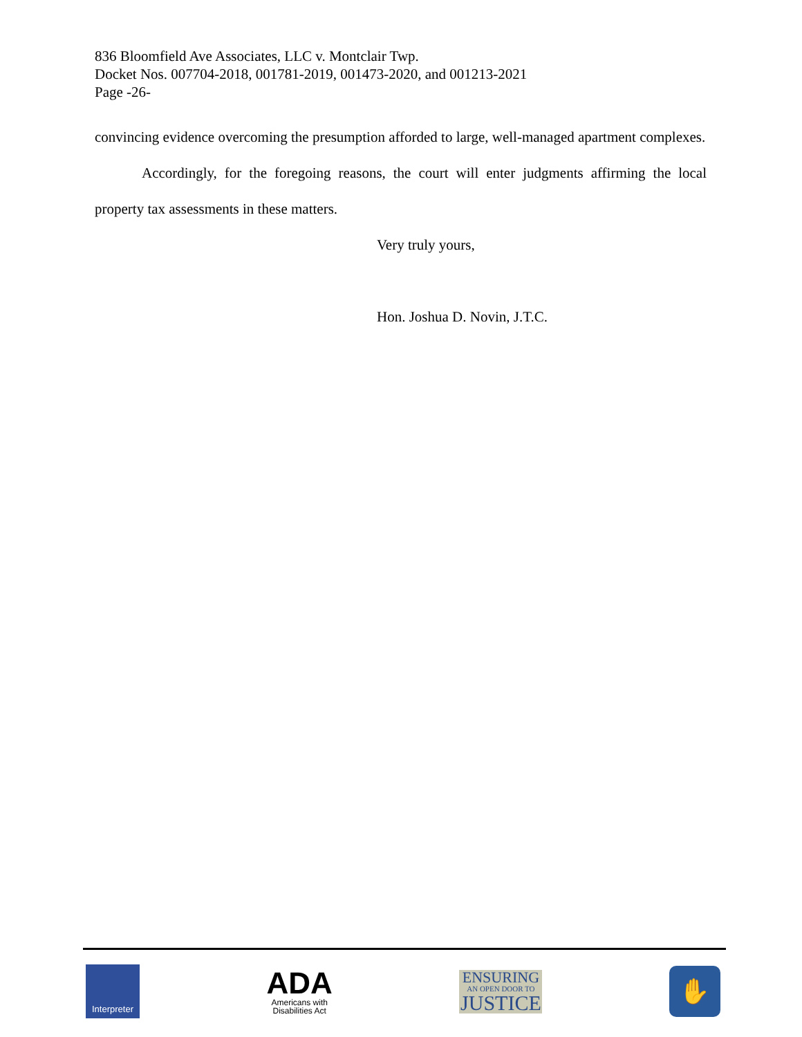836 Bloomfield Ave Associates, LLC v. Montclair Twp.
Docket Nos. 007704-2018, 001781-2019, 001473-2020, and 001213-2021
Page -26-
convincing evidence overcoming the presumption afforded to large, well-managed apartment complexes.
Accordingly, for the foregoing reasons, the court will enter judgments affirming the local property tax assessments in these matters.
Very truly yours,
Hon. Joshua D. Novin, J.T.C.
Interpreter
ADA
Americans with
Disabilities Act
ENSURING
AN OPEN DOOR TO
JUSTICE
✋